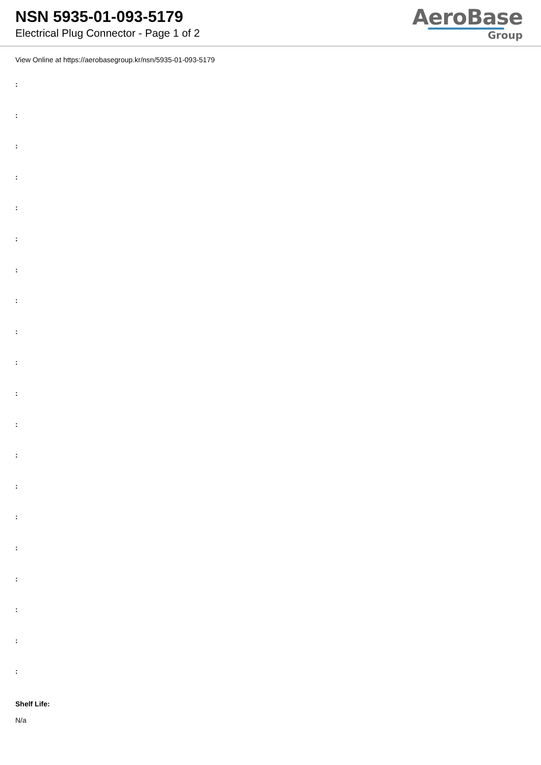NSN 5935-01-093-5179
Electrical Plug Connector - Page 1 of 2
AeroBase
Group
View Online at https://aerobasegroup.kr/nsn/5935-01-093-5179
:
:
:
:
:
:
:
:
:
:
:
:
:
:
:
:
:
:
:
:
Shelf Life:
N/a